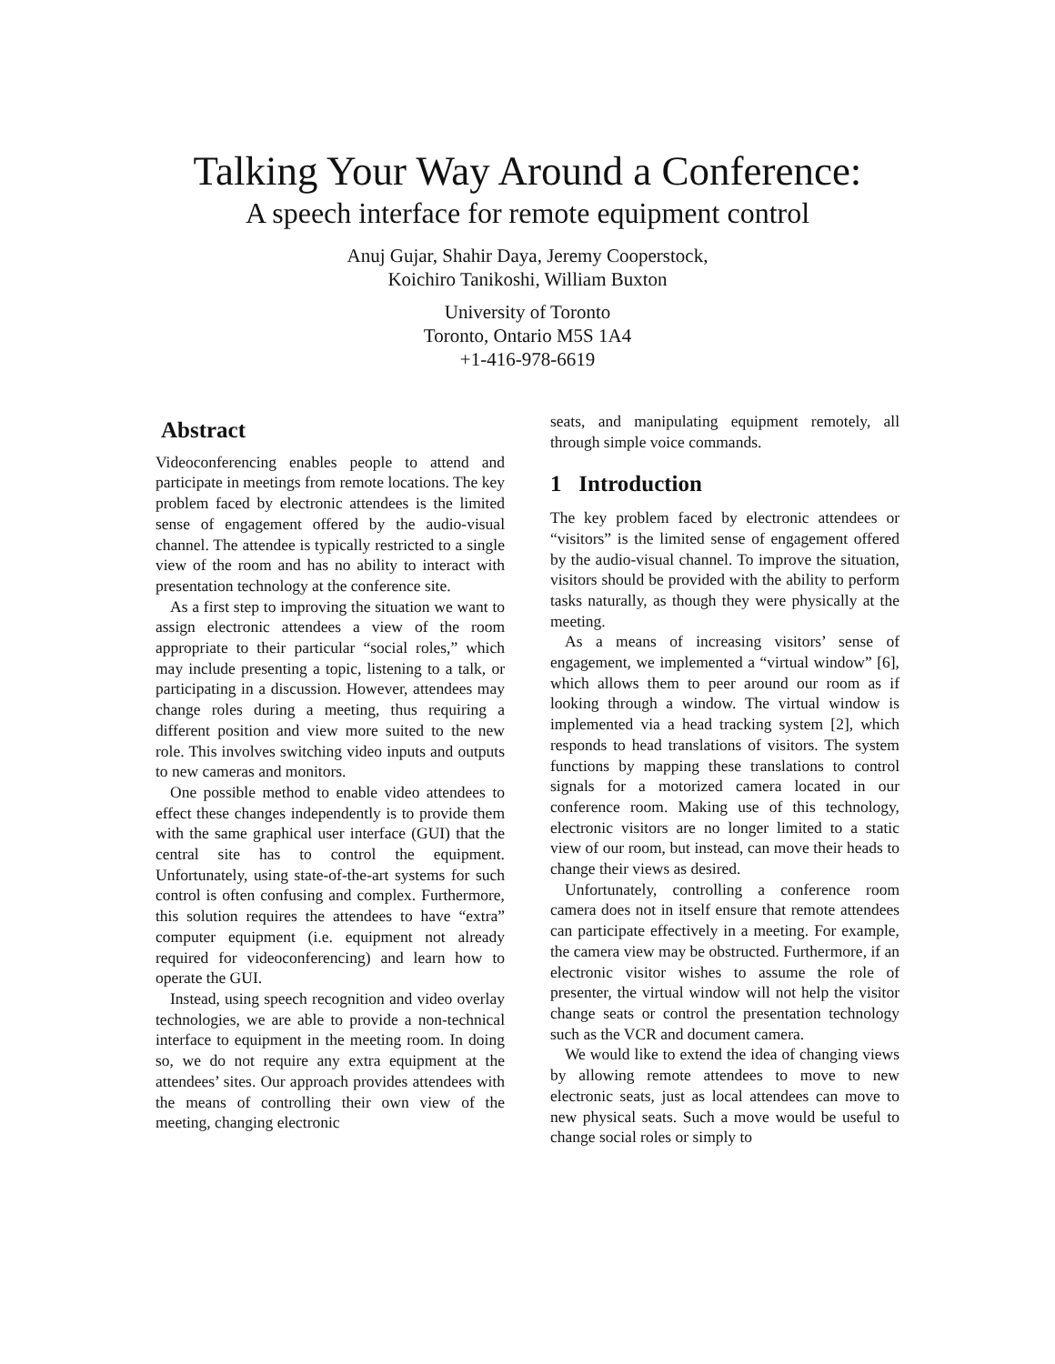Talking Your Way Around a Conference:
A speech interface for remote equipment control
Anuj Gujar, Shahir Daya, Jeremy Cooperstock,
Koichiro Tanikoshi, William Buxton
University of Toronto
Toronto, Ontario M5S 1A4
+1-416-978-6619
Abstract
Videoconferencing enables people to attend and participate in meetings from remote locations. The key problem faced by electronic attendees is the limited sense of engagement offered by the audio-visual channel. The attendee is typically restricted to a single view of the room and has no ability to interact with presentation technology at the conference site.
As a first step to improving the situation we want to assign electronic attendees a view of the room appropriate to their particular “social roles,” which may include presenting a topic, listening to a talk, or participating in a discussion. However, attendees may change roles during a meeting, thus requiring a different position and view more suited to the new role. This involves switching video inputs and outputs to new cameras and monitors.
One possible method to enable video attendees to effect these changes independently is to provide them with the same graphical user interface (GUI) that the central site has to control the equipment. Unfortunately, using state-of-the-art systems for such control is often confusing and complex. Furthermore, this solution requires the attendees to have “extra” computer equipment (i.e. equipment not already required for videoconferencing) and learn how to operate the GUI.
Instead, using speech recognition and video overlay technologies, we are able to provide a non-technical interface to equipment in the meeting room. In doing so, we do not require any extra equipment at the attendees’ sites. Our approach provides attendees with the means of controlling their own view of the meeting, changing electronic
seats, and manipulating equipment remotely, all through simple voice commands.
1 Introduction
The key problem faced by electronic attendees or “visitors” is the limited sense of engagement offered by the audio-visual channel. To improve the situation, visitors should be provided with the ability to perform tasks naturally, as though they were physically at the meeting.
As a means of increasing visitors’ sense of engagement, we implemented a “virtual window” [6], which allows them to peer around our room as if looking through a window. The virtual window is implemented via a head tracking system [2], which responds to head translations of visitors. The system functions by mapping these translations to control signals for a motorized camera located in our conference room. Making use of this technology, electronic visitors are no longer limited to a static view of our room, but instead, can move their heads to change their views as desired.
Unfortunately, controlling a conference room camera does not in itself ensure that remote attendees can participate effectively in a meeting. For example, the camera view may be obstructed. Furthermore, if an electronic visitor wishes to assume the role of presenter, the virtual window will not help the visitor change seats or control the presentation technology such as the VCR and document camera.
We would like to extend the idea of changing views by allowing remote attendees to move to new electronic seats, just as local attendees can move to new physical seats. Such a move would be useful to change social roles or simply to